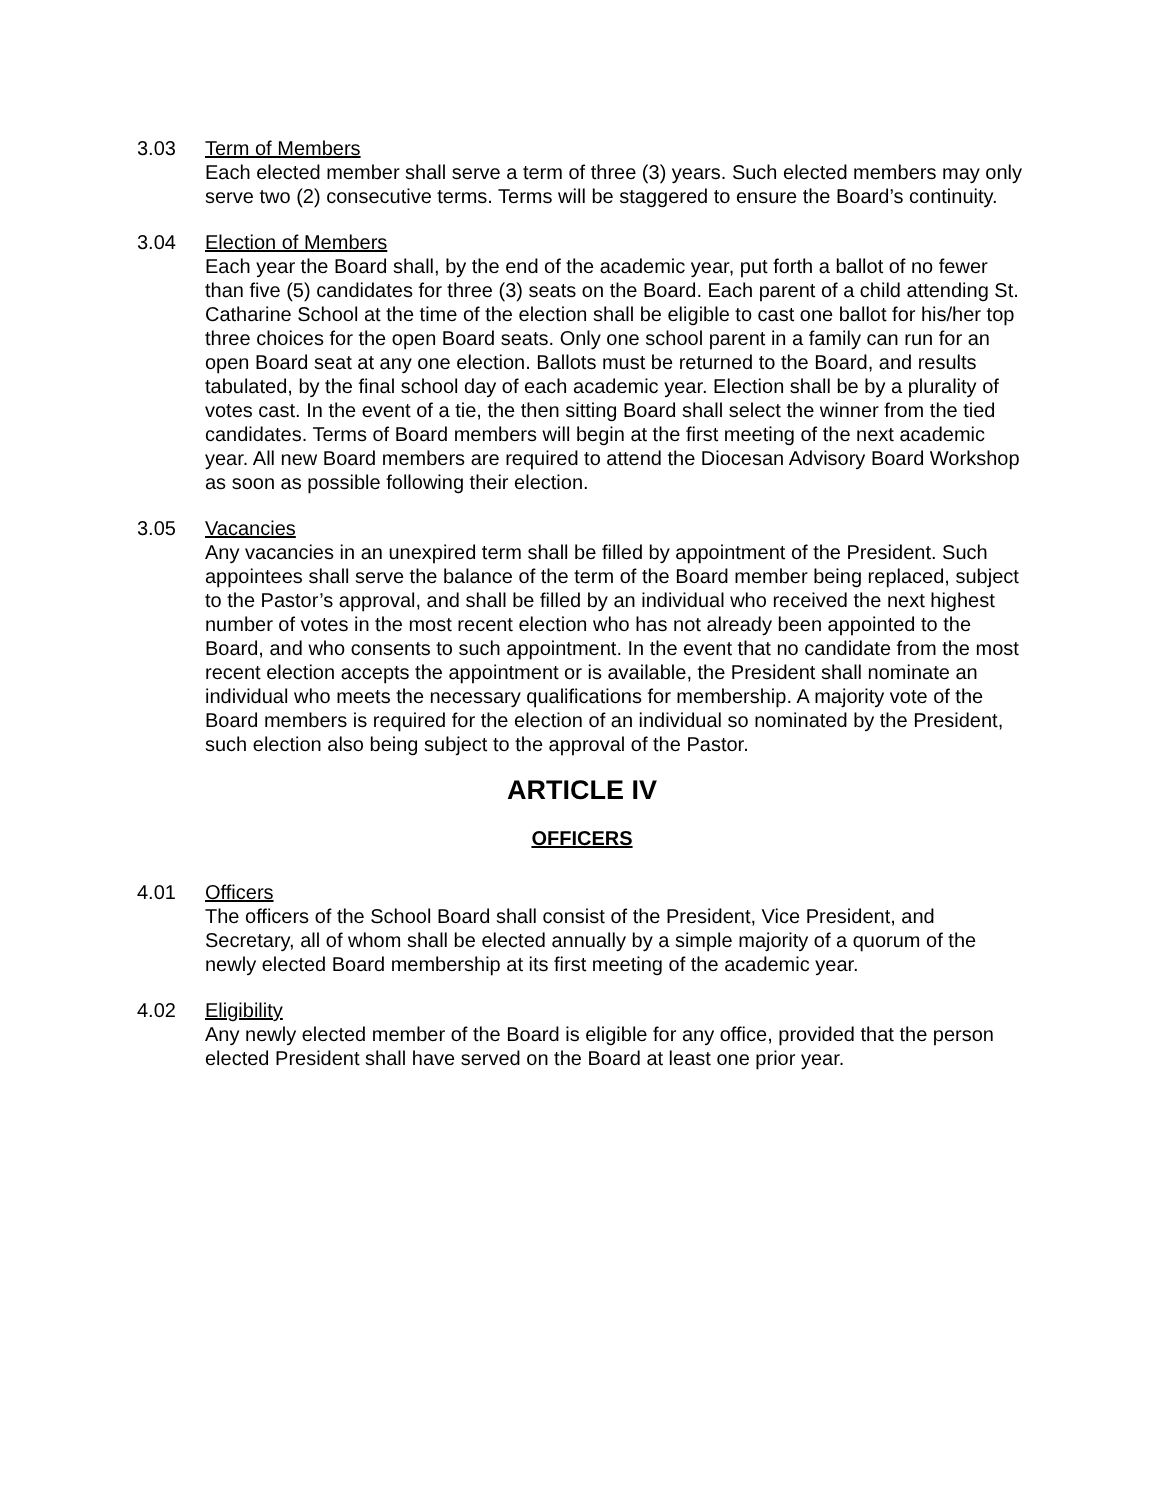3.03 Term of Members
Each elected member shall serve a term of three (3) years. Such elected members may only serve two (2) consecutive terms. Terms will be staggered to ensure the Board’s continuity.
3.04 Election of Members
Each year the Board shall, by the end of the academic year, put forth a ballot of no fewer than five (5) candidates for three (3) seats on the Board. Each parent of a child attending St. Catharine School at the time of the election shall be eligible to cast one ballot for his/her top three choices for the open Board seats. Only one school parent in a family can run for an open Board seat at any one election. Ballots must be returned to the Board, and results tabulated, by the final school day of each academic year. Election shall be by a plurality of votes cast. In the event of a tie, the then sitting Board shall select the winner from the tied candidates. Terms of Board members will begin at the first meeting of the next academic year. All new Board members are required to attend the Diocesan Advisory Board Workshop as soon as possible following their election.
3.05 Vacancies
Any vacancies in an unexpired term shall be filled by appointment of the President. Such appointees shall serve the balance of the term of the Board member being replaced, subject to the Pastor’s approval, and shall be filled by an individual who received the next highest number of votes in the most recent election who has not already been appointed to the Board, and who consents to such appointment. In the event that no candidate from the most recent election accepts the appointment or is available, the President shall nominate an individual who meets the necessary qualifications for membership. A majority vote of the Board members is required for the election of an individual so nominated by the President, such election also being subject to the approval of the Pastor.
ARTICLE IV
OFFICERS
4.01 Officers
The officers of the School Board shall consist of the President, Vice President, and Secretary, all of whom shall be elected annually by a simple majority of a quorum of the newly elected Board membership at its first meeting of the academic year.
4.02 Eligibility
Any newly elected member of the Board is eligible for any office, provided that the person elected President shall have served on the Board at least one prior year.